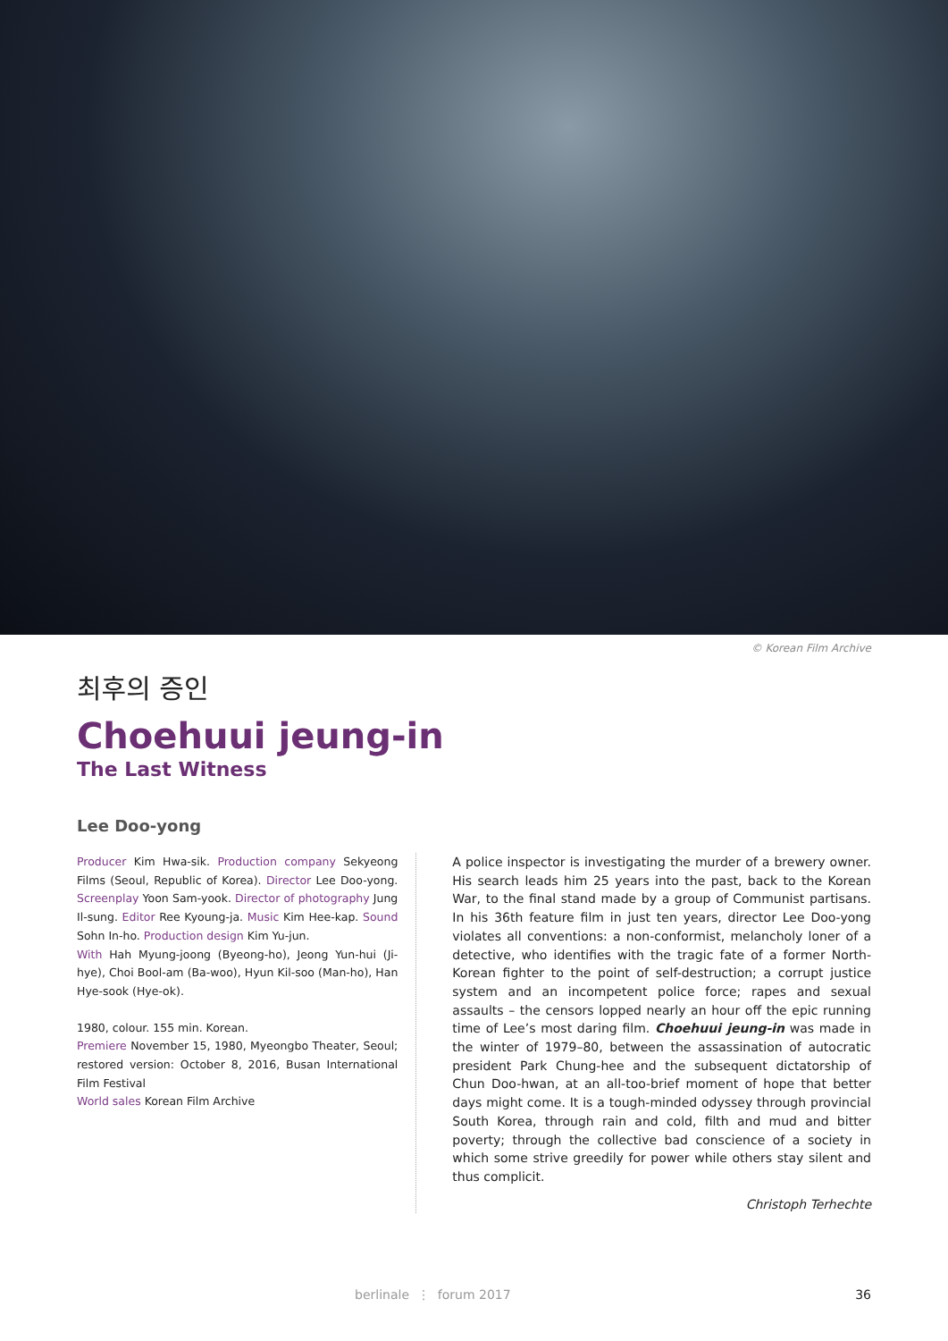© Korean Film Archive
최후의 증인
Choehuui jeung-in
The Last Witness
Lee Doo-yong
Producer Kim Hwa-sik. Production company Sekyeong Films (Seoul, Republic of Korea). Director Lee Doo-yong. Screenplay Yoon Sam-yook. Director of photography Jung Il-sung. Editor Ree Kyoung-ja. Music Kim Hee-kap. Sound Sohn In-ho. Production design Kim Yu-jun.
With Hah Myung-joong (Byeong-ho), Jeong Yun-hui (Ji-hye), Choi Bool-am (Ba-woo), Hyun Kil-soo (Man-ho), Han Hye-sook (Hye-ok).
1980, colour. 155 min. Korean.
Premiere November 15, 1980, Myeongbo Theater, Seoul; restored version: October 8, 2016, Busan International Film Festival
World sales Korean Film Archive
A police inspector is investigating the murder of a brewery owner. His search leads him 25 years into the past, back to the Korean War, to the final stand made by a group of Communist partisans. In his 36th feature film in just ten years, director Lee Doo-yong violates all conventions: a non-conformist, melancholy loner of a detective, who identifies with the tragic fate of a former North-Korean fighter to the point of self-destruction; a corrupt justice system and an incompetent police force; rapes and sexual assaults – the censors lopped nearly an hour off the epic running time of Lee’s most daring film. Choehuui jeung-in was made in the winter of 1979–80, between the assassination of autocratic president Park Chung-hee and the subsequent dictatorship of Chun Doo-hwan, at an all-too-brief moment of hope that better days might come. It is a tough-minded odyssey through provincial South Korea, through rain and cold, filth and mud and bitter poverty; through the collective bad conscience of a society in which some strive greedily for power while others stay silent and thus complicit.
Christoph Terhechte
berlinale ⋮ forum 2017 36